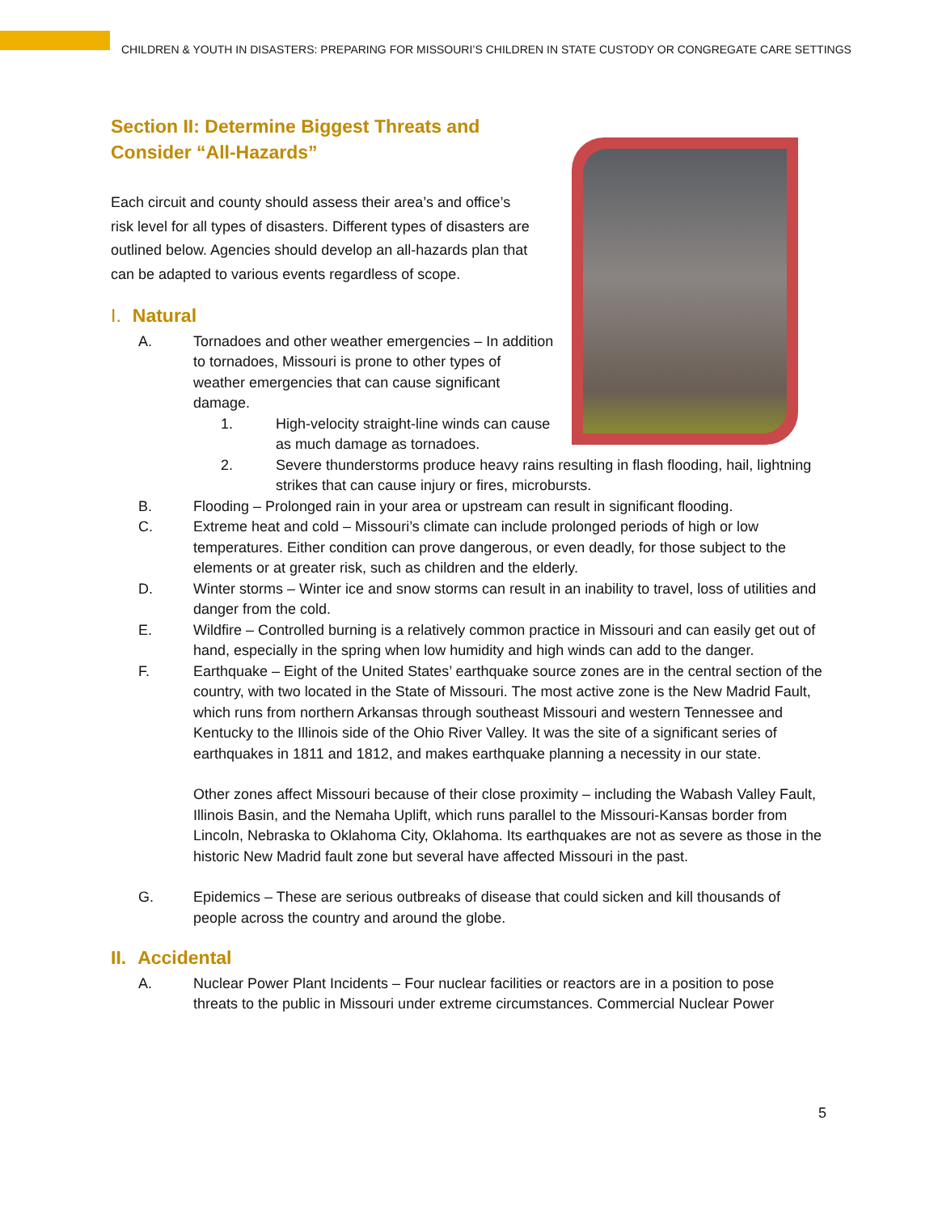CHILDREN & YOUTH IN DISASTERS: PREPARING FOR MISSOURI’S CHILDREN IN STATE CUSTODY OR CONGREGATE CARE SETTINGS
Section II: Determine Biggest Threats and
Consider “All-Hazards”
Each circuit and county should assess their area’s and office’s risk level for all types of disasters. Different types of disasters are outlined below. Agencies should develop an all-hazards plan that can be adapted to various events regardless of scope.
I. Natural
A. Tornadoes and other weather emergencies – In addition to tornadoes, Missouri is prone to other types of weather emergencies that can cause significant damage.
1. High-velocity straight-line winds can cause as much damage as tornadoes.
2. Severe thunderstorms produce heavy rains resulting in flash flooding, hail, lightning strikes that can cause injury or fires, microbursts.
B. Flooding – Prolonged rain in your area or upstream can result in significant flooding.
C. Extreme heat and cold – Missouri’s climate can include prolonged periods of high or low temperatures. Either condition can prove dangerous, or even deadly, for those subject to the elements or at greater risk, such as children and the elderly.
D. Winter storms – Winter ice and snow storms can result in an inability to travel, loss of utilities and danger from the cold.
E. Wildfire – Controlled burning is a relatively common practice in Missouri and can easily get out of hand, especially in the spring when low humidity and high winds can add to the danger.
F. Earthquake – Eight of the United States’ earthquake source zones are in the central section of the country, with two located in the State of Missouri. The most active zone is the New Madrid Fault, which runs from northern Arkansas through southeast Missouri and western Tennessee and Kentucky to the Illinois side of the Ohio River Valley. It was the site of a significant series of earthquakes in 1811 and 1812, and makes earthquake planning a necessity in our state.
Other zones affect Missouri because of their close proximity – including the Wabash Valley Fault, Illinois Basin, and the Nemaha Uplift, which runs parallel to the Missouri-Kansas border from Lincoln, Nebraska to Oklahoma City, Oklahoma. Its earthquakes are not as severe as those in the historic New Madrid fault zone but several have affected Missouri in the past.
G. Epidemics – These are serious outbreaks of disease that could sicken and kill thousands of people across the country and around the globe.
II. Accidental
A. Nuclear Power Plant Incidents – Four nuclear facilities or reactors are in a position to pose threats to the public in Missouri under extreme circumstances. Commercial Nuclear Power
5